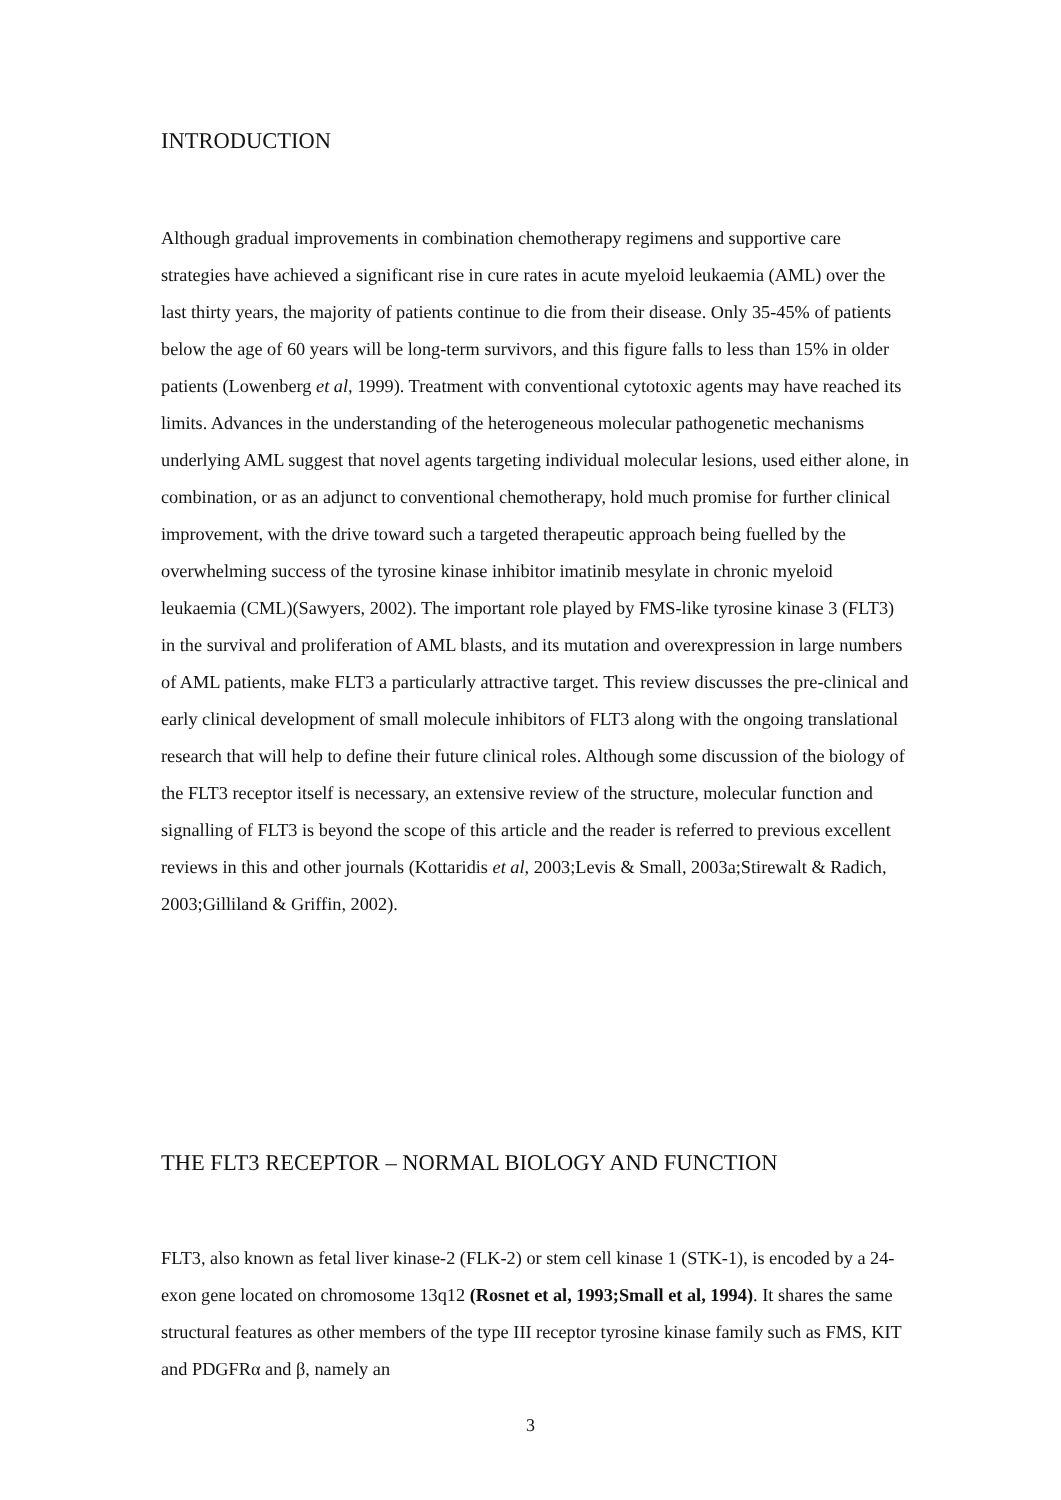INTRODUCTION
Although gradual improvements in combination chemotherapy regimens and supportive care strategies have achieved a significant rise in cure rates in acute myeloid leukaemia (AML) over the last thirty years, the majority of patients continue to die from their disease. Only 35-45% of patients below the age of 60 years will be long-term survivors, and this figure falls to less than 15% in older patients (Lowenberg et al, 1999). Treatment with conventional cytotoxic agents may have reached its limits. Advances in the understanding of the heterogeneous molecular pathogenetic mechanisms underlying AML suggest that novel agents targeting individual molecular lesions, used either alone, in combination, or as an adjunct to conventional chemotherapy, hold much promise for further clinical improvement, with the drive toward such a targeted therapeutic approach being fuelled by the overwhelming success of the tyrosine kinase inhibitor imatinib mesylate in chronic myeloid leukaemia (CML)(Sawyers, 2002). The important role played by FMS-like tyrosine kinase 3 (FLT3) in the survival and proliferation of AML blasts, and its mutation and overexpression in large numbers of AML patients, make FLT3 a particularly attractive target. This review discusses the pre-clinical and early clinical development of small molecule inhibitors of FLT3 along with the ongoing translational research that will help to define their future clinical roles. Although some discussion of the biology of the FLT3 receptor itself is necessary, an extensive review of the structure, molecular function and signalling of FLT3 is beyond the scope of this article and the reader is referred to previous excellent reviews in this and other journals (Kottaridis et al, 2003;Levis & Small, 2003a;Stirewalt & Radich, 2003;Gilliland & Griffin, 2002).
THE FLT3 RECEPTOR – NORMAL BIOLOGY AND FUNCTION
FLT3, also known as fetal liver kinase-2 (FLK-2) or stem cell kinase 1 (STK-1), is encoded by a 24-exon gene located on chromosome 13q12 (Rosnet et al, 1993;Small et al, 1994). It shares the same structural features as other members of the type III receptor tyrosine kinase family such as FMS, KIT and PDGFRα and β, namely an
3